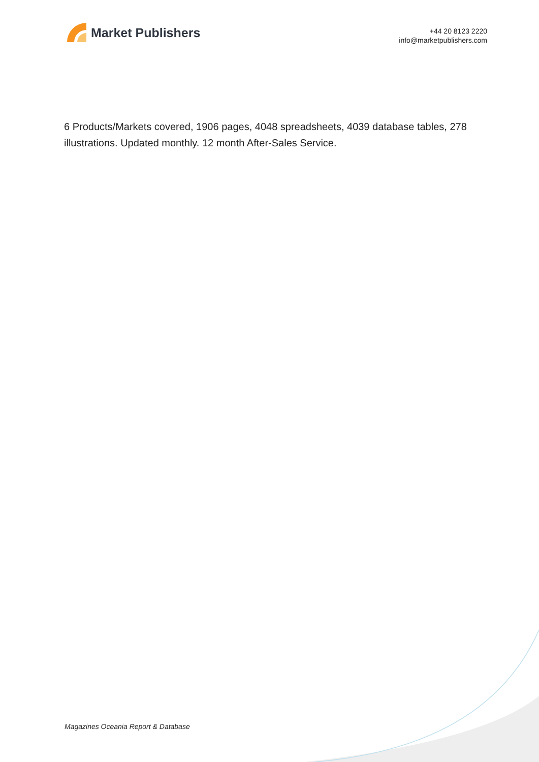Market Publishers
+44 20 8123 2220
info@marketpublishers.com
6 Products/Markets covered, 1906 pages, 4048 spreadsheets, 4039 database tables, 278 illustrations. Updated monthly. 12 month After-Sales Service.
Magazines Oceania Report & Database